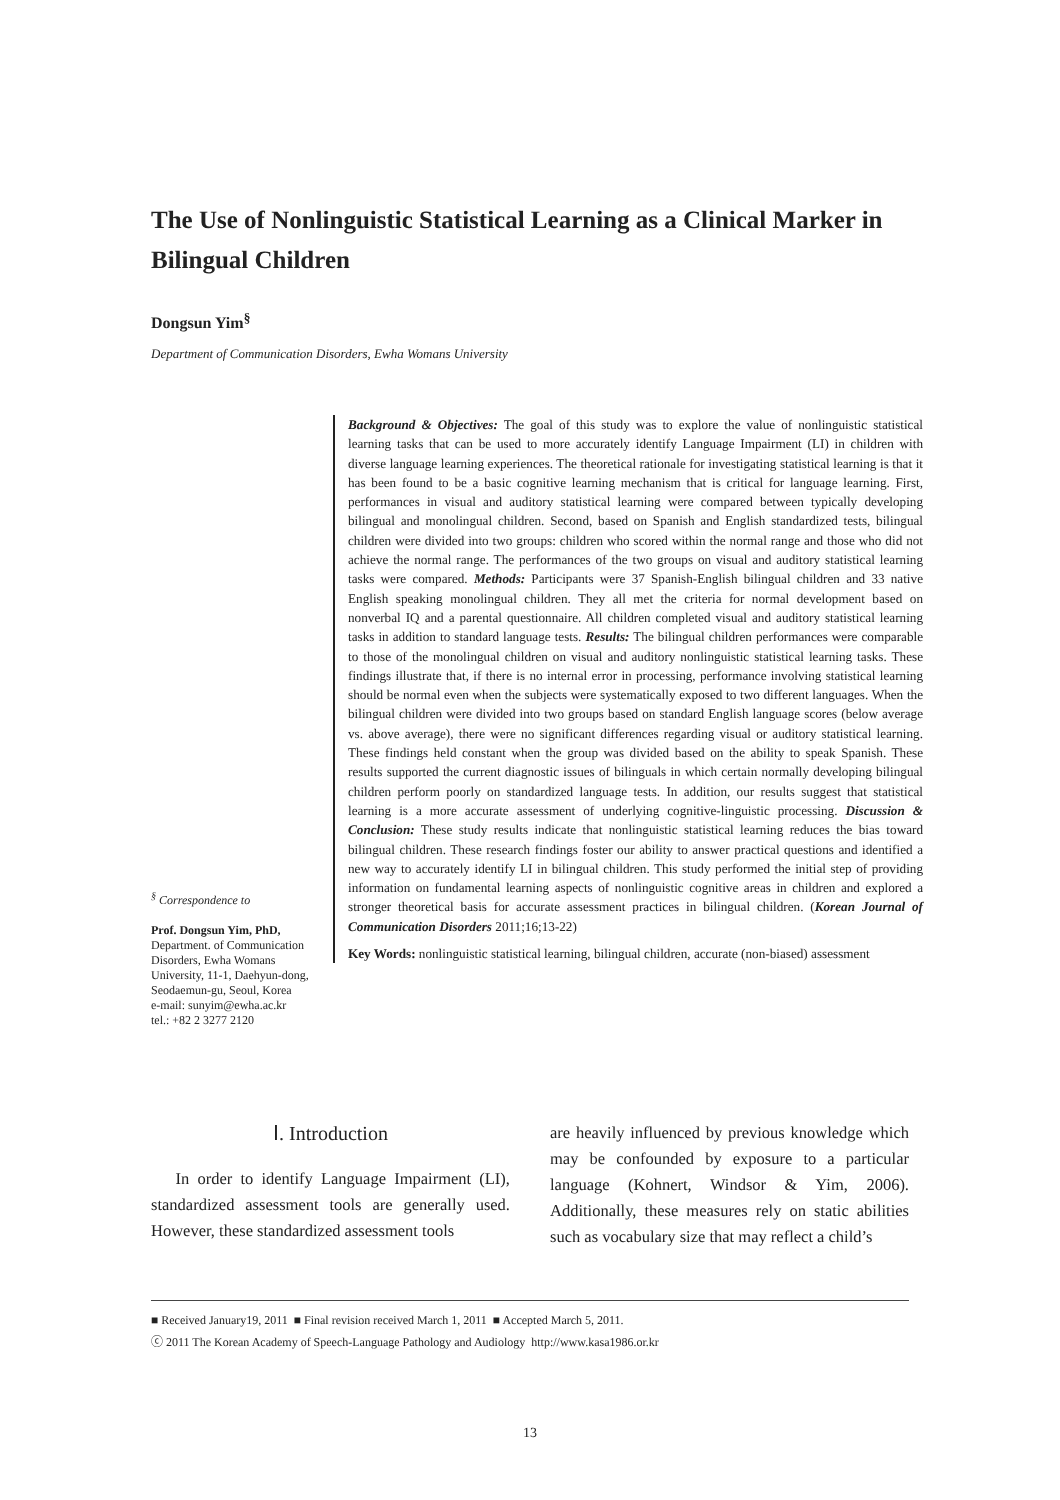The Use of Nonlinguistic Statistical Learning as a Clinical Marker in Bilingual Children
Dongsun Yim<sup>§</sup>
Department of Communication Disorders, Ewha Womans University
Background & Objectives: The goal of this study was to explore the value of nonlinguistic statistical learning tasks that can be used to more accurately identify Language Impairment (LI) in children with diverse language learning experiences. The theoretical rationale for investigating statistical learning is that it has been found to be a basic cognitive learning mechanism that is critical for language learning. First, performances in visual and auditory statistical learning were compared between typically developing bilingual and monolingual children. Second, based on Spanish and English standardized tests, bilingual children were divided into two groups: children who scored within the normal range and those who did not achieve the normal range. The performances of the two groups on visual and auditory statistical learning tasks were compared. Methods: Participants were 37 Spanish-English bilingual children and 33 native English speaking monolingual children. They all met the criteria for normal development based on nonverbal IQ and a parental questionnaire. All children completed visual and auditory statistical learning tasks in addition to standard language tests. Results: The bilingual children performances were comparable to those of the monolingual children on visual and auditory nonlinguistic statistical learning tasks. These findings illustrate that, if there is no internal error in processing, performance involving statistical learning should be normal even when the subjects were systematically exposed to two different languages. When the bilingual children were divided into two groups based on standard English language scores (below average vs. above average), there were no significant differences regarding visual or auditory statistical learning. These findings held constant when the group was divided based on the ability to speak Spanish. These results supported the current diagnostic issues of bilinguals in which certain normally developing bilingual children perform poorly on standardized language tests. In addition, our results suggest that statistical learning is a more accurate assessment of underlying cognitive-linguistic processing. Discussion & Conclusion: These study results indicate that nonlinguistic statistical learning reduces the bias toward bilingual children. These research findings foster our ability to answer practical questions and identified a new way to accurately identify LI in bilingual children. This study performed the initial step of providing information on fundamental learning aspects of nonlinguistic cognitive areas in children and explored a stronger theoretical basis for accurate assessment practices in bilingual children. (Korean Journal of Communication Disorders 2011;16;13-22)
Key Words: nonlinguistic statistical learning, bilingual children, accurate (non-biased) assessment
<sup>§</sup> Correspondence to
Prof. Dongsun Yim, PhD,
Department. of Communication Disorders, Ewha Womans University, 11-1, Daehyun-dong, Seodaemun-gu, Seoul, Korea
e-mail: sunyim@ewha.ac.kr
tel.: +82 2 3277 2120
Ⅰ. Introduction
In order to identify Language Impairment (LI), standardized assessment tools are generally used. However, these standardized assessment tools
are heavily influenced by previous knowledge which may be confounded by exposure to a particular language (Kohnert, Windsor & Yim, 2006). Additionally, these measures rely on static abilities such as vocabulary size that may reflect a child’s
■ Received January19, 2011 ■ Final revision received March 1, 2011 ■ Accepted March 5, 2011.
ⓒ 2011 The Korean Academy of Speech-Language Pathology and Audiology http://www.kasa1986.or.kr
13